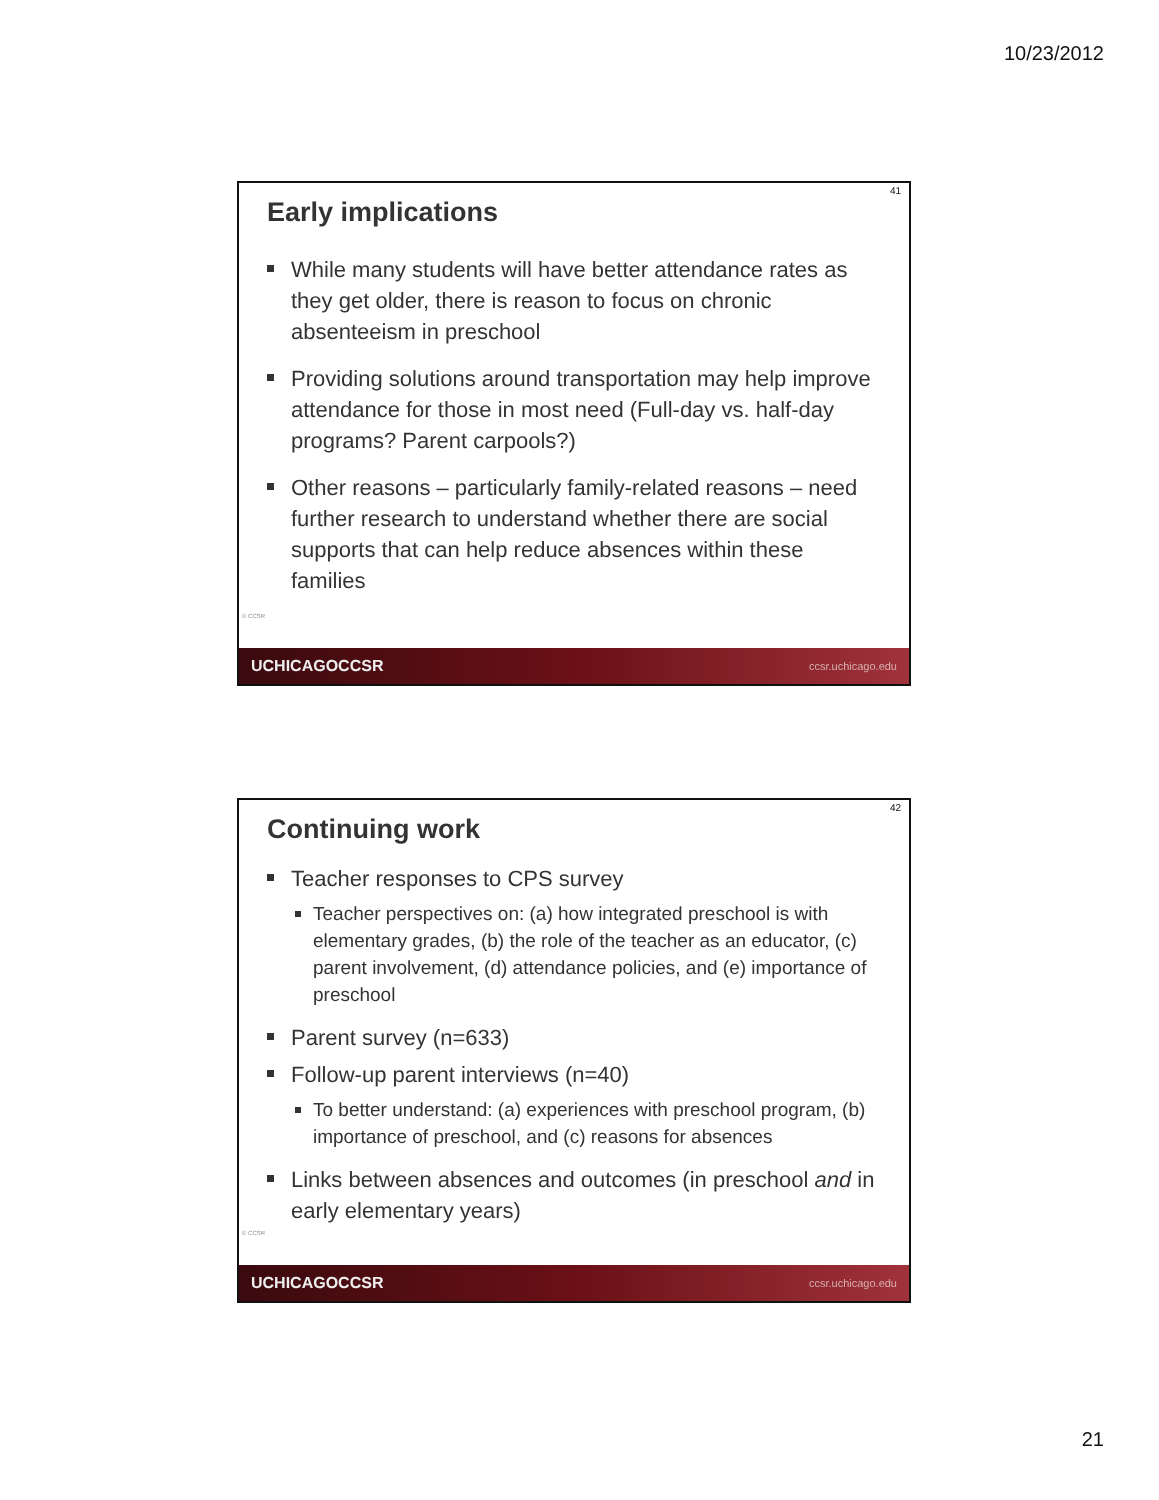10/23/2012
41
Early implications
While many students will have better attendance rates as they get older, there is reason to focus on chronic absenteeism in preschool
Providing solutions around transportation may help improve attendance for those in most need (Full-day vs. half-day programs? Parent carpools?)
Other reasons – particularly family-related reasons – need further research to understand whether there are social supports that can help reduce absences within these families
© CCSR
UCHICAGOCCSR ccsr.uchicago.edu
42
Continuing work
Teacher responses to CPS survey
Teacher perspectives on: (a) how integrated preschool is with elementary grades, (b) the role of the teacher as an educator, (c) parent involvement, (d) attendance policies, and (e) importance of preschool
Parent survey (n=633)
Follow-up parent interviews (n=40)
To better understand: (a) experiences with preschool program, (b) importance of preschool, and (c) reasons for absences
Links between absences and outcomes (in preschool and in early elementary years)
© CCSR
UCHICAGOCCSR ccsr.uchicago.edu
21